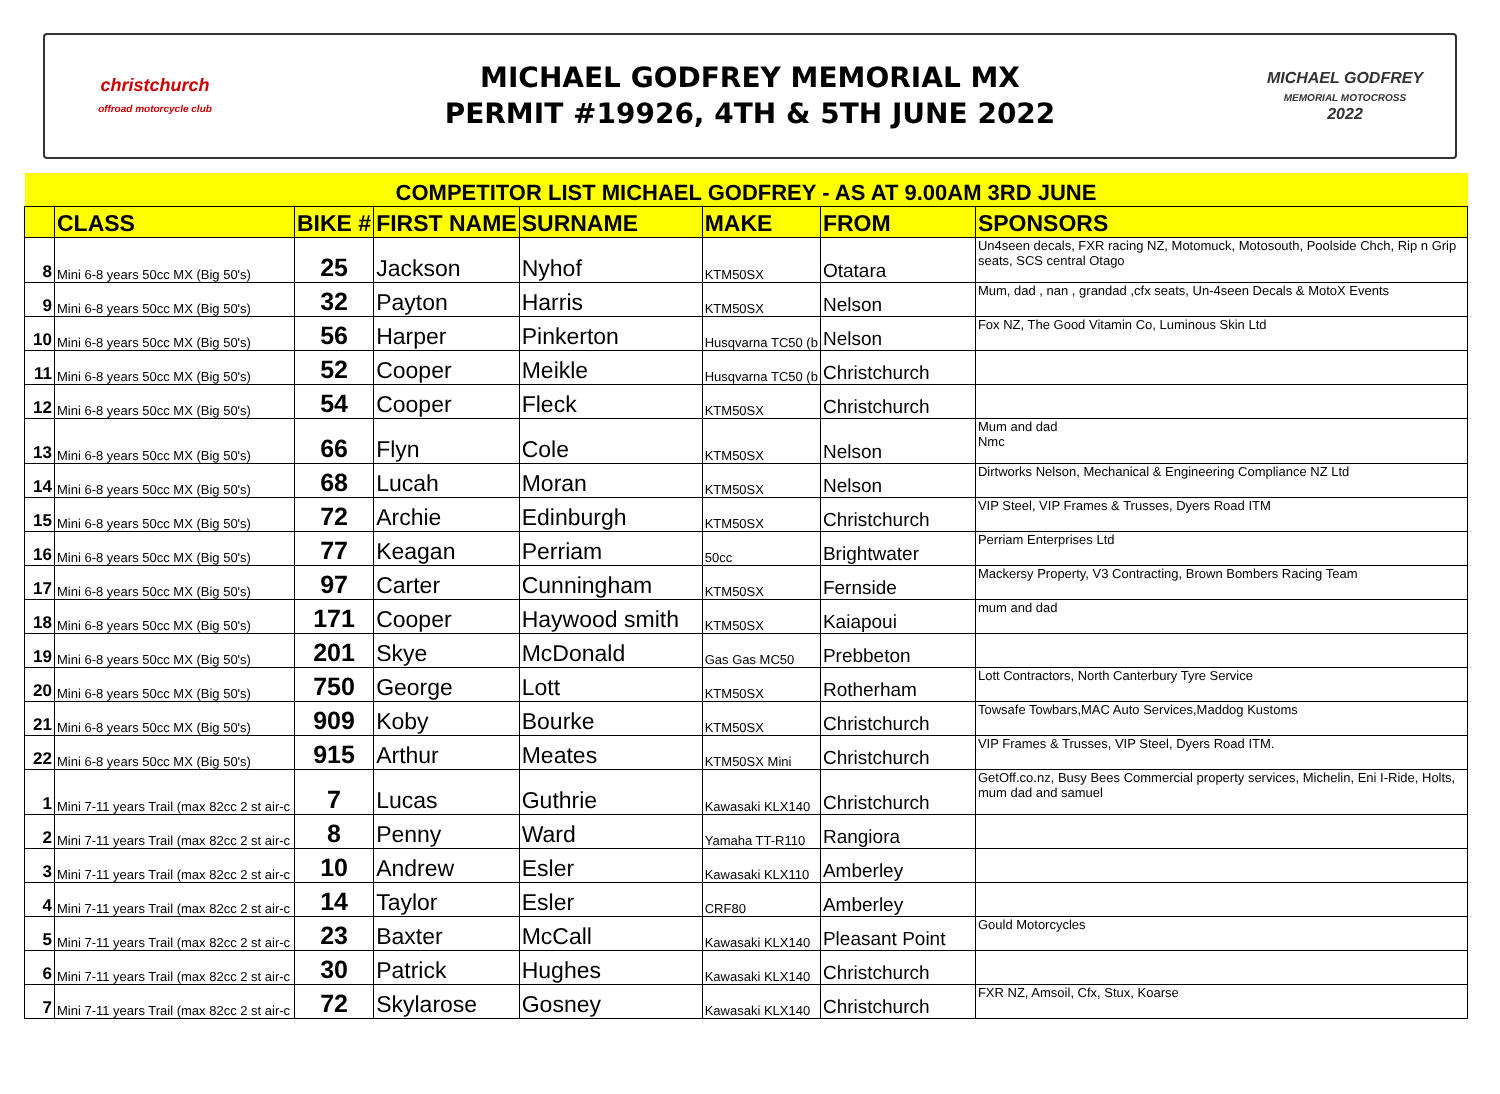christchurch
offroad motorcycle club
MICHAEL GODFREY MEMORIAL MX
PERMIT #19926, 4TH & 5TH JUNE 2022
MICHAEL GODFREY
MEMORIAL MOTOCROSS
2022
| COMPETITOR LIST MICHAEL GODFREY - AS AT 9.00AM 3RD JUNE | | | | | | | |
| | CLASS | BIKE # | FIRST NAME | SURNAME | MAKE | FROM | SPONSORS |
| 8 | Mini 6-8 years 50cc MX (Big 50's) | 25 | Jackson | Nyhof | KTM50SX | Otatara | Un4seen decals, FXR racing NZ, Motomuck, Motosouth, Poolside Chch, Rip n Grip seats, SCS central Otago |
| 9 | Mini 6-8 years 50cc MX (Big 50's) | 32 | Payton | Harris | KTM50SX | Nelson | Mum, dad , nan , grandad ,cfx seats, Un-4seen Decals & MotoX Events |
| 10 | Mini 6-8 years 50cc MX (Big 50's) | 56 | Harper | Pinkerton | Husqvarna TC50 (b | Nelson | Fox NZ, The Good Vitamin Co, Luminous Skin Ltd |
| 11 | Mini 6-8 years 50cc MX (Big 50's) | 52 | Cooper | Meikle | Husqvarna TC50 (b | Christchurch | |
| 12 | Mini 6-8 years 50cc MX (Big 50's) | 54 | Cooper | Fleck | KTM50SX | Christchurch | |
| 13 | Mini 6-8 years 50cc MX (Big 50's) | 66 | Flyn | Cole | KTM50SX | Nelson | Mum and dad Nmc |
| 14 | Mini 6-8 years 50cc MX (Big 50's) | 68 | Lucah | Moran | KTM50SX | Nelson | Dirtworks Nelson, Mechanical & Engineering Compliance NZ Ltd |
| 15 | Mini 6-8 years 50cc MX (Big 50's) | 72 | Archie | Edinburgh | KTM50SX | Christchurch | VIP Steel, VIP Frames & Trusses, Dyers Road ITM |
| 16 | Mini 6-8 years 50cc MX (Big 50's) | 77 | Keagan | Perriam | 50cc | Brightwater | Perriam Enterprises Ltd |
| 17 | Mini 6-8 years 50cc MX (Big 50's) | 97 | Carter | Cunningham | KTM50SX | Fernside | Mackersy Property, V3 Contracting, Brown Bombers Racing Team |
| 18 | Mini 6-8 years 50cc MX (Big 50's) | 171 | Cooper | Haywood smith | KTM50SX | Kaiapoui | mum and dad |
| 19 | Mini 6-8 years 50cc MX (Big 50's) | 201 | Skye | McDonald | Gas Gas MC50 | Prebbeton | |
| 20 | Mini 6-8 years 50cc MX (Big 50's) | 750 | George | Lott | KTM50SX | Rotherham | Lott Contractors, North Canterbury Tyre Service |
| 21 | Mini 6-8 years 50cc MX (Big 50's) | 909 | Koby | Bourke | KTM50SX | Christchurch | Towsafe Towbars,MAC Auto Services,Maddog Kustoms |
| 22 | Mini 6-8 years 50cc MX (Big 50's) | 915 | Arthur | Meates | KTM50SX Mini | Christchurch | VIP Frames & Trusses, VIP Steel, Dyers Road ITM. |
| 1 | Mini 7-11 years Trail (max 82cc 2 st air-c | 7 | Lucas | Guthrie | Kawasaki KLX140 | Christchurch | GetOff.co.nz, Busy Bees Commercial property services, Michelin, Eni I-Ride, Holts, mum dad and samuel |
| 2 | Mini 7-11 years Trail (max 82cc 2 st air-c | 8 | Penny | Ward | Yamaha TT-R110 | Rangiora | |
| 3 | Mini 7-11 years Trail (max 82cc 2 st air-c | 10 | Andrew | Esler | Kawasaki KLX110 | Amberley | |
| 4 | Mini 7-11 years Trail (max 82cc 2 st air-c | 14 | Taylor | Esler | CRF80 | Amberley | |
| 5 | Mini 7-11 years Trail (max 82cc 2 st air-c | 23 | Baxter | McCall | Kawasaki KLX140 | Pleasant Point | Gould Motorcycles |
| 6 | Mini 7-11 years Trail (max 82cc 2 st air-c | 30 | Patrick | Hughes | Kawasaki KLX140 | Christchurch | |
| 7 | Mini 7-11 years Trail (max 82cc 2 st air-c | 72 | Skylarose | Gosney | Kawasaki KLX140 | Christchurch | FXR NZ, Amsoil, Cfx, Stux, Koarse |